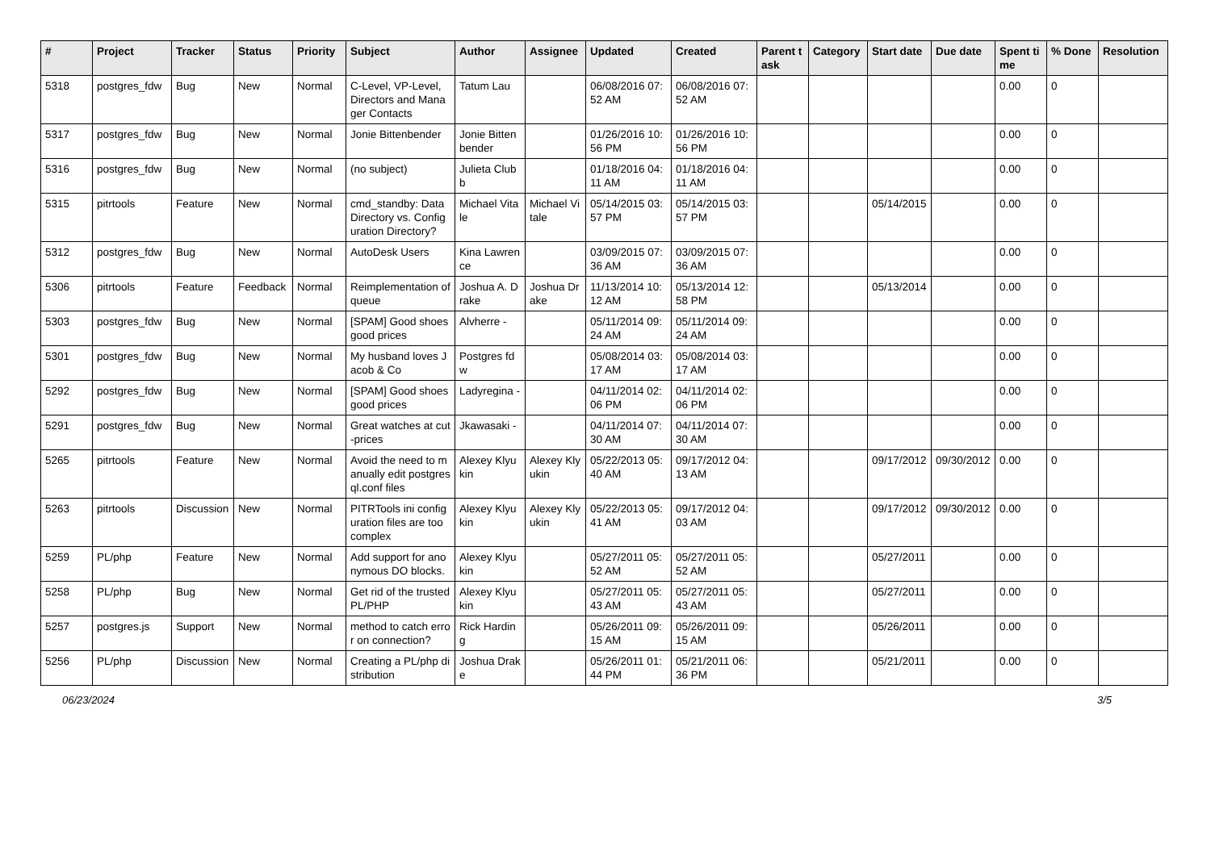| # | Project | Tracker | Status | Priority | Subject | Author | Assignee | Updated | Created | Parent task | Category | Start date | Due date | Spent time | % Done | Resolution |
| --- | --- | --- | --- | --- | --- | --- | --- | --- | --- | --- | --- | --- | --- | --- | --- | --- |
| 5318 | postgres_fdw | Bug | New | Normal | C-Level, VP-Level, Directors and Manager Contacts | Tatum Lau | | 06/08/2016 07:52 AM | 06/08/2016 07:52 AM | | | | | 0.00 | 0 | |
| 5317 | postgres_fdw | Bug | New | Normal | Jonie Bittenbender | Jonie Bittenbender | | 01/26/2016 10:56 PM | 01/26/2016 10:56 PM | | | | | 0.00 | 0 | |
| 5316 | postgres_fdw | Bug | New | Normal | (no subject) | Julieta Clubb | | 01/18/2016 04:11 AM | 01/18/2016 04:11 AM | | | | | 0.00 | 0 | |
| 5315 | pitrtools | Feature | New | Normal | cmd_standby: Data Directory vs. Configuration Directory? | Michael Vitale | Michael Vitale | 05/14/2015 03:57 PM | 05/14/2015 03:57 PM | | | 05/14/2015 | | 0.00 | 0 | |
| 5312 | postgres_fdw | Bug | New | Normal | AutoDesk Users | Kina Lawrence | | 03/09/2015 07:36 AM | 03/09/2015 07:36 AM | | | | | 0.00 | 0 | |
| 5306 | pitrtools | Feature | Feedback | Normal | Reimplementation of queue | Joshua A. Drake | Joshua Drake | 11/13/2014 10:12 AM | 05/13/2014 12:58 PM | | | 05/13/2014 | | 0.00 | 0 | |
| 5303 | postgres_fdw | Bug | New | Normal | [SPAM] Good shoes good prices | Alvherre - | | 05/11/2014 09:24 AM | 05/11/2014 09:24 AM | | | | | 0.00 | 0 | |
| 5301 | postgres_fdw | Bug | New | Normal | My husband loves Jacob & Co | Postgres fdw | | 05/08/2014 03:17 AM | 05/08/2014 03:17 AM | | | | | 0.00 | 0 | |
| 5292 | postgres_fdw | Bug | New | Normal | [SPAM] Good shoes good prices | Ladyregina - | | 04/11/2014 02:06 PM | 04/11/2014 02:06 PM | | | | | 0.00 | 0 | |
| 5291 | postgres_fdw | Bug | New | Normal | Great watches at cut-prices | Jkawasaki - | | 04/11/2014 07:30 AM | 04/11/2014 07:30 AM | | | | | 0.00 | 0 | |
| 5265 | pitrtools | Feature | New | Normal | Avoid the need to manually edit postgresql.conf files | Alexey Klyukin | Alexey Klyukin | 05/22/2013 05:40 AM | 09/17/2012 04:13 AM | | | 09/17/2012 | 09/30/2012 | 0.00 | 0 | |
| 5263 | pitrtools | Discussion | New | Normal | PITRTools ini configuration files are too complex | Alexey Klyukin | Alexey Klyukin | 05/22/2013 05:41 AM | 09/17/2012 04:03 AM | | | 09/17/2012 | 09/30/2012 | 0.00 | 0 | |
| 5259 | PL/php | Feature | New | Normal | Add support for anonymous DO blocks. | Alexey Klyukin | | 05/27/2011 05:52 AM | 05/27/2011 05:52 AM | | | 05/27/2011 | | 0.00 | 0 | |
| 5258 | PL/php | Bug | New | Normal | Get rid of the trusted PL/PHP | Alexey Klyukin | | 05/27/2011 05:43 AM | 05/27/2011 05:43 AM | | | 05/27/2011 | | 0.00 | 0 | |
| 5257 | postgres.js | Support | New | Normal | method to catch error on connection? | Rick Harding | | 05/26/2011 09:15 AM | 05/26/2011 09:15 AM | | | 05/26/2011 | | 0.00 | 0 | |
| 5256 | PL/php | Discussion | New | Normal | Creating a PL/php distribution | Joshua Drake | | 05/26/2011 01:44 PM | 05/21/2011 06:36 PM | | | 05/21/2011 | | 0.00 | 0 | |
06/23/2024 3/5